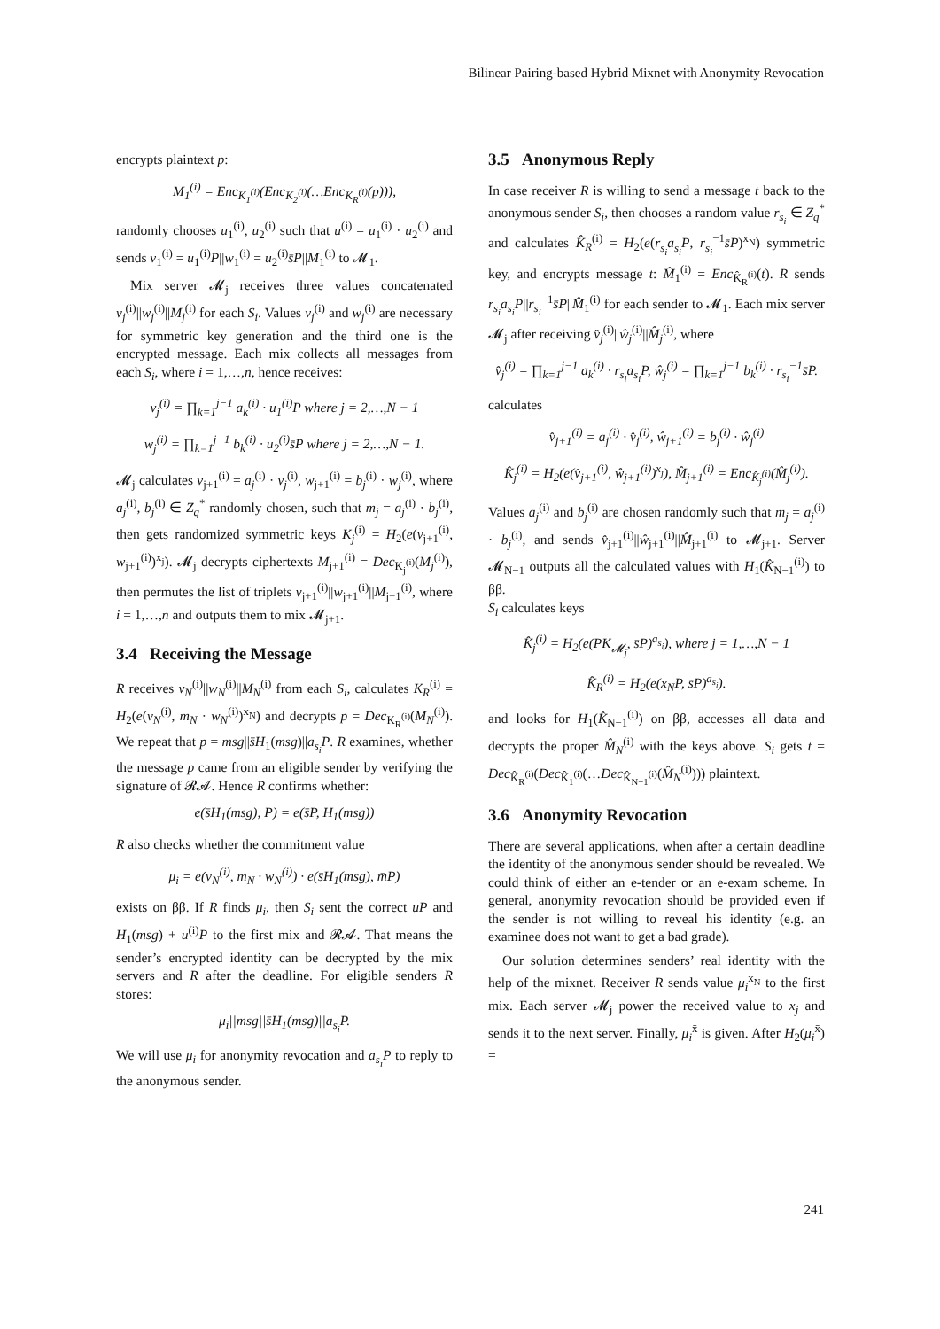Bilinear Pairing-based Hybrid Mixnet with Anonymity Revocation
encrypts plaintext p:
M<sub>1</sub><sup>(i)</sup> = Enc<sub>K<sub>1</sub><sup>(i)</sup></sub>(Enc<sub>K<sub>2</sub><sup>(i)</sup></sub>(…Enc<sub>K<sub>R</sub><sup>(i)</sup></sub>(p))),
randomly chooses u<sub>1</sub><sup>(i)</sup>, u<sub>2</sub><sup>(i)</sup> such that u<sup>(i)</sup> = u<sub>1</sub><sup>(i)</sup> · u<sub>2</sub><sup>(i)</sup> and sends v<sub>1</sub><sup>(i)</sup> = u<sub>1</sub><sup>(i)</sup>P||w<sub>1</sub><sup>(i)</sup> = u<sub>2</sub><sup>(i)</sup>s̄P||M<sub>1</sub><sup>(i)</sup> to 𝓜<sub>1</sub>.
Mix server 𝓜<sub>j</sub> receives three values concatenated v<sub>j</sub><sup>(i)</sup>||w<sub>j</sub><sup>(i)</sup>||M<sub>j</sub><sup>(i)</sup> for each S<sub>i</sub>. Values v<sub>j</sub><sup>(i)</sup> and w<sub>j</sub><sup>(i)</sup> are necessary for symmetric key generation and the third one is the encrypted message. Each mix collects all messages from each S<sub>i</sub>, where i = 1,…,n, hence receives:
v<sub>j</sub><sup>(i)</sup> = ∏<sub>k=1</sub><sup>j−1</sup> a<sub>k</sub><sup>(i)</sup> · u<sub>1</sub><sup>(i)</sup>P where j = 2,…,N − 1
w<sub>j</sub><sup>(i)</sup> = ∏<sub>k=1</sub><sup>j−1</sup> b<sub>k</sub><sup>(i)</sup> · u<sub>2</sub><sup>(i)</sup>s̄P where j = 2,…,N − 1.
𝓜<sub>j</sub> calculates v<sub>j+1</sub><sup>(i)</sup> = a<sub>j</sub><sup>(i)</sup> · v<sub>j</sub><sup>(i)</sup>, w<sub>j+1</sub><sup>(i)</sup> = b<sub>j</sub><sup>(i)</sup> · w<sub>j</sub><sup>(i)</sup>, where a<sub>j</sub><sup>(i)</sup>, b<sub>j</sub><sup>(i)</sup> ∈ Z<sub>q</sub><sup>*</sup> randomly chosen, such that m<sub>j</sub> = a<sub>j</sub><sup>(i)</sup> · b<sub>j</sub><sup>(i)</sup>, then gets randomized symmetric keys K<sub>j</sub><sup>(i)</sup> = H<sub>2</sub>(e(v<sub>j+1</sub><sup>(i)</sup>, w<sub>j+1</sub><sup>(i)</sup>)<sup>x<sub>j</sub></sup>). 𝓜<sub>j</sub> decrypts ciphertexts M<sub>j+1</sub><sup>(i)</sup> = Dec<sub>K<sub>j</sub><sup>(i)</sup></sub>(M<sub>j</sub><sup>(i)</sup>), then permutes the list of triplets v<sub>j+1</sub><sup>(i)</sup>||w<sub>j+1</sub><sup>(i)</sup>||M<sub>j+1</sub><sup>(i)</sup>, where i = 1,…,n and outputs them to mix 𝓜<sub>j+1</sub>.
3.4 Receiving the Message
R receives v<sub>N</sub><sup>(i)</sup>||w<sub>N</sub><sup>(i)</sup>||M<sub>N</sub><sup>(i)</sup> from each S<sub>i</sub>, calculates K<sub>R</sub><sup>(i)</sup> = H<sub>2</sub>(e(v<sub>N</sub><sup>(i)</sup>, m<sub>N</sub> · w<sub>N</sub><sup>(i)</sup>)<sup>x<sub>N</sub></sup>) and decrypts p = Dec<sub>K<sub>R</sub><sup>(i)</sup></sub>(M<sub>N</sub><sup>(i)</sup>). We repeat that p = msg||s̄H<sub>1</sub>(msg)||a<sub>s<sub>i</sub></sub>P. R examines, whether the message p came from an eligible sender by verifying the signature of 𝓡𝓐. Hence R confirms whether:
e(s̄H<sub>1</sub>(msg), P) = e(s̄P, H<sub>1</sub>(msg))
R also checks whether the commitment value
μ<sub>i</sub> = e(v<sub>N</sub><sup>(i)</sup>, m<sub>N</sub> · w<sub>N</sub><sup>(i)</sup>) · e(s̄H<sub>1</sub>(msg), m̄P)
exists on ββ. If R finds μ<sub>i</sub>, then S<sub>i</sub> sent the correct uP and H<sub>1</sub>(msg) + u<sup>(i)</sup>P to the first mix and 𝓡𝓐. That means the sender’s encrypted identity can be decrypted by the mix servers and R after the deadline. For eligible senders R stores:
μ<sub>i</sub>||msg||s̄H<sub>1</sub>(msg)||a<sub>s<sub>i</sub></sub>P.
We will use μ<sub>i</sub> for anonymity revocation and a<sub>s<sub>i</sub></sub>P to reply to the anonymous sender.
3.5 Anonymous Reply
In case receiver R is willing to send a message t back to the anonymous sender S<sub>i</sub>, then chooses a random value r<sub>s<sub>i</sub></sub> ∈ Z<sub>q</sub><sup>*</sup> and calculates K̂<sub>R</sub><sup>(i)</sup> = H<sub>2</sub>(e(r<sub>s<sub>i</sub></sub>a<sub>s<sub>i</sub></sub>P, r<sub>s<sub>i</sub></sub><sup>−1</sup>s̄P)<sup>x<sub>N</sub></sup>) symmetric key, and encrypts message t: M̂<sub>1</sub><sup>(i)</sup> = Enc<sub>K̂<sub>R</sub><sup>(i)</sup></sub>(t). R sends r<sub>s<sub>i</sub></sub>a<sub>s<sub>i</sub></sub>P||r<sub>s<sub>i</sub></sub><sup>−1</sup>s̄P||M̂<sub>1</sub><sup>(i)</sup> for each sender to 𝓜<sub>1</sub>. Each mix server 𝓜<sub>j</sub> after receiving v̂<sub>j</sub><sup>(i)</sup>||ŵ<sub>j</sub><sup>(i)</sup>||M̂<sub>j</sub><sup>(i)</sup>, where
v̂<sub>j</sub><sup>(i)</sup> = ∏<sub>k=1</sub><sup>j−1</sup> a<sub>k</sub><sup>(i)</sup> · r<sub>s<sub>i</sub></sub>a<sub>s<sub>i</sub></sub>P, ŵ<sub>j</sub><sup>(i)</sup> = ∏<sub>k=1</sub><sup>j−1</sup> b<sub>k</sub><sup>(i)</sup> · r<sub>s<sub>i</sub></sub><sup>−1</sup>s̄P.
calculates
v̂<sub>j+1</sub><sup>(i)</sup> = a<sub>j</sub><sup>(i)</sup> · v̂<sub>j</sub><sup>(i)</sup>, ŵ<sub>j+1</sub><sup>(i)</sup> = b<sub>j</sub><sup>(i)</sup> · ŵ<sub>j</sub><sup>(i)</sup>
K̂<sub>j</sub><sup>(i)</sup> = H<sub>2</sub>(e(v̂<sub>j+1</sub><sup>(i)</sup>, ŵ<sub>j+1</sub><sup>(i)</sup>)<sup>x<sub>j</sub></sup>), M̂<sub>j+1</sub><sup>(i)</sup> = Enc<sub>K̂<sub>j</sub><sup>(i)</sup></sub>(M̂<sub>j</sub><sup>(i)</sup>).
Values a<sub>j</sub><sup>(i)</sup> and b<sub>j</sub><sup>(i)</sup> are chosen randomly such that m<sub>j</sub> = a<sub>j</sub><sup>(i)</sup> · b<sub>j</sub><sup>(i)</sup>, and sends v̂<sub>j+1</sub><sup>(i)</sup>||ŵ<sub>j+1</sub><sup>(i)</sup>||M̂<sub>j+1</sub><sup>(i)</sup> to 𝓜<sub>j+1</sub>. Server 𝓜<sub>N−1</sub> outputs all the calculated values with H<sub>1</sub>(K̂<sub>N−1</sub><sup>(i)</sup>) to ββ.
S<sub>i</sub> calculates keys
K̂<sub>j</sub><sup>(i)</sup> = H<sub>2</sub>(e(PK<sub>𝓜<sub>j</sub></sub>, s̄P)<sup>a<sub>s<sub>i</sub></sub></sup>), where j = 1,…,N − 1
K̂<sub>R</sub><sup>(i)</sup> = H<sub>2</sub>(e(x<sub>N</sub>P, s̄P)<sup>a<sub>s<sub>i</sub></sub></sup>).
and looks for H<sub>1</sub>(K̂<sub>N−1</sub><sup>(i)</sup>) on ββ, accesses all data and decrypts the proper M̂<sub>N</sub><sup>(i)</sup> with the keys above. S<sub>i</sub> gets t = Dec<sub>K̂<sub>R</sub><sup>(i)</sup></sub>(Dec<sub>K̂<sub>1</sub><sup>(i)</sup></sub>(…Dec<sub>K̂<sub>N−1</sub><sup>(i)</sup></sub>(M̂<sub>N</sub><sup>(i)</sup>))) plaintext.
3.6 Anonymity Revocation
There are several applications, when after a certain deadline the identity of the anonymous sender should be revealed. We could think of either an e-tender or an e-exam scheme. In general, anonymity revocation should be provided even if the sender is not willing to reveal his identity (e.g. an examinee does not want to get a bad grade).
Our solution determines senders’ real identity with the help of the mixnet. Receiver R sends value μ<sub>i</sub><sup>x<sub>N</sub></sup> to the first mix. Each server 𝓜<sub>j</sub> power the received value to x<sub>j</sub> and sends it to the next server. Finally, μ<sub>i</sub><sup>x̄</sup> is given. After H<sub>2</sub>(μ<sub>i</sub><sup>x̄</sup>) =
241